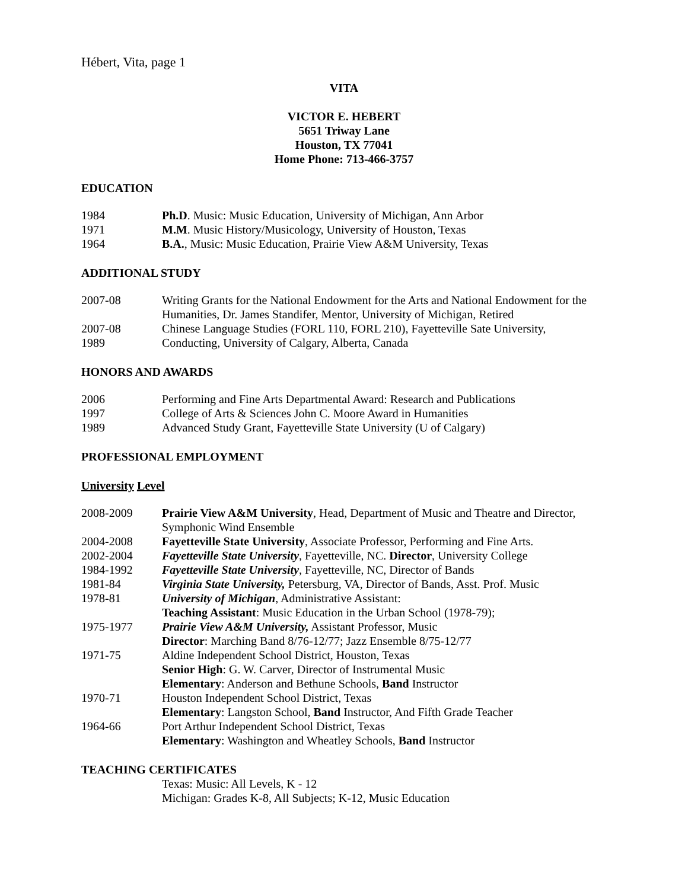Hébert, Vita, page 1
VITA
VICTOR E. HEBERT
5651 Triway Lane
Houston, TX 77041
Home Phone: 713-466-3757
EDUCATION
| 1984 | Ph.D . Music: Music Education, University of Michigan, Ann Arbor |
| 1971 | M.M . Music History/Musicology, University of Houston, Texas |
| 1964 | B.A. , Music: Music Education, Prairie View A&M University, Texas |
ADDITIONAL STUDY
| 2007-08 | Writing Grants for the National Endowment for the Arts and National Endowment for the Humanities, Dr. James Standifer, Mentor, University of Michigan, Retired |
| 2007-08 | Chinese Language Studies (FORL 110, FORL 210), Fayetteville Sate University, |
| 1989 | Conducting, University of Calgary, Alberta, Canada |
HONORS AND AWARDS
| 2006 | Performing and Fine Arts Departmental Award: Research and Publications |
| 1997 | College of Arts & Sciences John C. Moore Award in Humanities |
| 1989 | Advanced Study Grant, Fayetteville State University (U of Calgary) |
PROFESSIONAL EMPLOYMENT
University Level
| 2008-2009 | Prairie View A&M University , Head, Department of Music and Theatre and Director, Symphonic Wind Ensemble |
| 2004-2008 | Fayetteville State University , Associate Professor, Performing and Fine Arts. |
| 2002-2004 | Fayetteville State University , Fayetteville, NC. Director , University College |
| 1984-1992 | Fayetteville State University , Fayetteville, NC, Director of Bands |
| 1981-84 | Virginia State University, Petersburg, VA, Director of Bands, Asst. Prof. Music |
| 1978-81 | University of Michigan , Administrative Assistant: Teaching Assistant : Music Education in the Urban School (1978-79); |
| 1975-1977 | Prairie View A&M University, Assistant Professor, Music Director : Marching Band 8/76-12/77; Jazz Ensemble 8/75-12/77 |
| 1971-75 | Aldine Independent School District, Houston, Texas Senior High : G. W. Carver, Director of Instrumental Music Elementary : Anderson and Bethune Schools, Band Instructor |
| 1970-71 | Houston Independent School District, Texas Elementary : Langston School, Band Instructor, And Fifth Grade Teacher |
| 1964-66 | Port Arthur Independent School District, Texas Elementary : Washington and Wheatley Schools, Band Instructor |
TEACHING CERTIFICATES
Texas: Music: All Levels, K - 12
Michigan: Grades K-8, All Subjects; K-12, Music Education